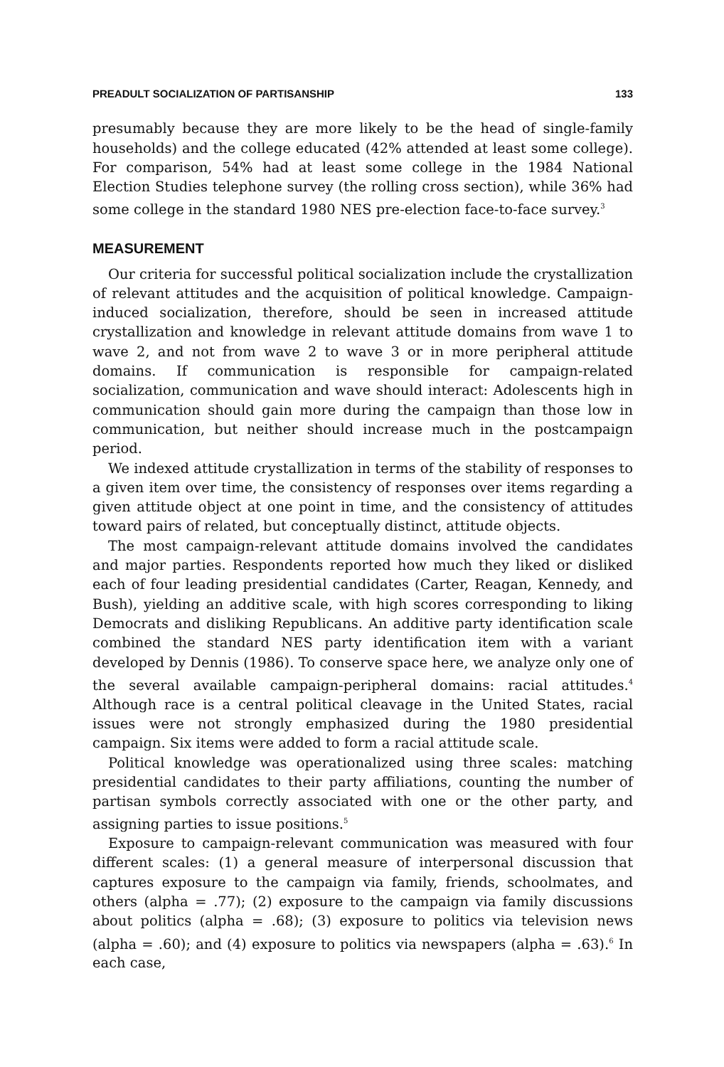PREADULT SOCIALIZATION OF PARTISANSHIP 133
presumably because they are more likely to be the head of single-family households) and the college educated (42% attended at least some college). For comparison, 54% had at least some college in the 1984 National Election Studies telephone survey (the rolling cross section), while 36% had some college in the standard 1980 NES pre-election face-to-face survey.<sup>3</sup>
MEASUREMENT
Our criteria for successful political socialization include the crystallization of relevant attitudes and the acquisition of political knowledge. Campaign-induced socialization, therefore, should be seen in increased attitude crystallization and knowledge in relevant attitude domains from wave 1 to wave 2, and not from wave 2 to wave 3 or in more peripheral attitude domains. If communication is responsible for campaign-related socialization, communication and wave should interact: Adolescents high in communication should gain more during the campaign than those low in communication, but neither should increase much in the postcampaign period.
We indexed attitude crystallization in terms of the stability of responses to a given item over time, the consistency of responses over items regarding a given attitude object at one point in time, and the consistency of attitudes toward pairs of related, but conceptually distinct, attitude objects.
The most campaign-relevant attitude domains involved the candidates and major parties. Respondents reported how much they liked or disliked each of four leading presidential candidates (Carter, Reagan, Kennedy, and Bush), yielding an additive scale, with high scores corresponding to liking Democrats and disliking Republicans. An additive party identification scale combined the standard NES party identification item with a variant developed by Dennis (1986). To conserve space here, we analyze only one of the several available campaign-peripheral domains: racial attitudes.<sup>4</sup> Although race is a central political cleavage in the United States, racial issues were not strongly emphasized during the 1980 presidential campaign. Six items were added to form a racial attitude scale.
Political knowledge was operationalized using three scales: matching presidential candidates to their party affiliations, counting the number of partisan symbols correctly associated with one or the other party, and assigning parties to issue positions.<sup>5</sup>
Exposure to campaign-relevant communication was measured with four different scales: (1) a general measure of interpersonal discussion that captures exposure to the campaign via family, friends, schoolmates, and others (alpha = .77); (2) exposure to the campaign via family discussions about politics (alpha = .68); (3) exposure to politics via television news (alpha = .60); and (4) exposure to politics via newspapers (alpha = .63).<sup>6</sup> In each case,